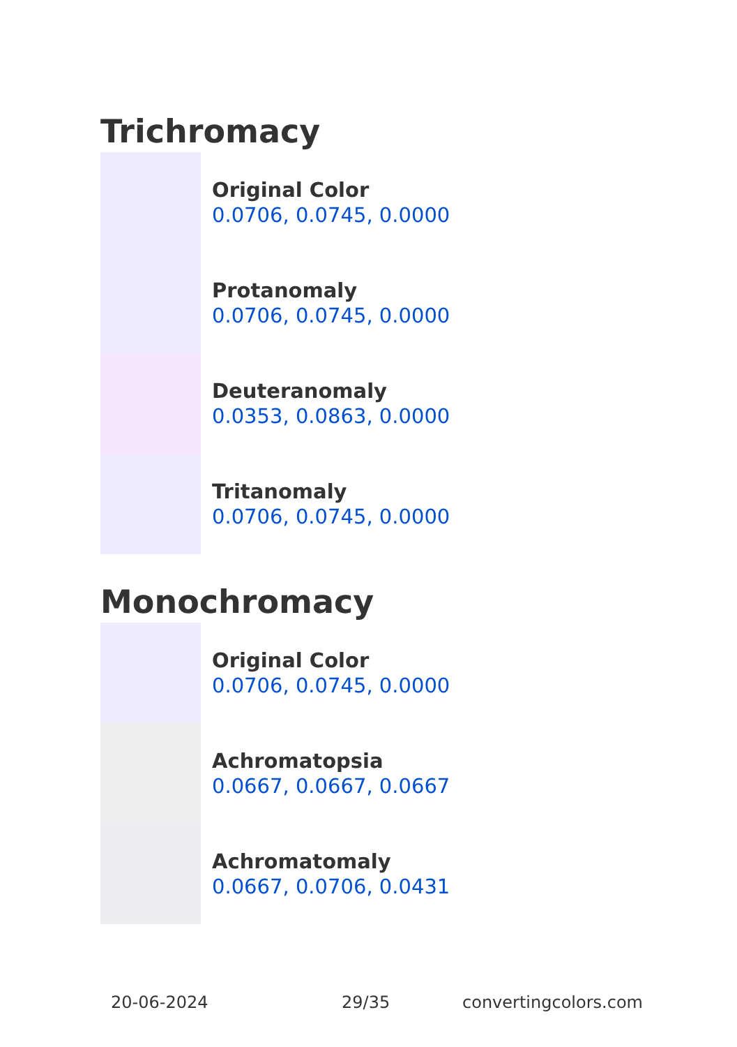Trichromacy
Original Color
0.0706, 0.0745, 0.0000
Protanomaly
0.0706, 0.0745, 0.0000
Deuteranomaly
0.0353, 0.0863, 0.0000
Tritanomaly
0.0706, 0.0745, 0.0000
Monochromacy
Original Color
0.0706, 0.0745, 0.0000
Achromatopsia
0.0667, 0.0667, 0.0667
Achromatomaly
0.0667, 0.0706, 0.0431
20-06-2024 29/35 convertingcolors.com